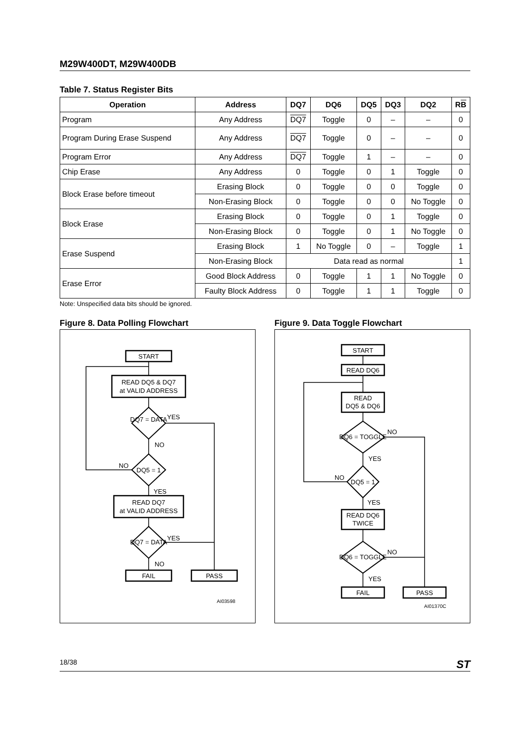M29W400DT, M29W400DB
Table 7. Status Register Bits
| Operation | Address | DQ7 | DQ6 | DQ5 | DQ3 | DQ2 | R B |
| --- | --- | --- | --- | --- | --- | --- | --- |
| Program | Any Address | DQ7 | Toggle | 0 | – | – | 0 |
| Program During Erase Suspend | Any Address | DQ7 | Toggle | 0 | – | – | 0 |
| Program Error | Any Address | DQ7 | Toggle | 1 | – | – | 0 |
| Chip Erase | Any Address | 0 | Toggle | 0 | 1 | Toggle | 0 |
| Block Erase before timeout | Erasing Block | 0 | Toggle | 0 | 0 | Toggle | 0 |
| | Non-Erasing Block | 0 | Toggle | 0 | 0 | No Toggle | 0 |
| Block Erase | Erasing Block | 0 | Toggle | 0 | 1 | Toggle | 0 |
| | Non-Erasing Block | 0 | Toggle | 0 | 1 | No Toggle | 0 |
| Erase Suspend | Erasing Block | 1 | No Toggle | 0 | – | Toggle | 1 |
| | Non-Erasing Block | Data read as normal | | | | | 1 |
| Erase Error | Good Block Address | 0 | Toggle | 1 | 1 | No Toggle | 0 |
| | Faulty Block Address | 0 | Toggle | 1 | 1 | Toggle | 0 |
Note: Unspecified data bits should be ignored.
Figure 8. Data Polling Flowchart
START
READ DQ5 & DQ7
at VALID ADDRESS
DQ7 = DATA
YES
NO
DQ5 = 1
NO
YES
READ DQ7
at VALID ADDRESS
DQ7 = DATA
YES
NO
FAIL
PASS
AI03598
Figure 9. Data Toggle Flowchart
START
READ DQ6
READ
DQ5 & DQ6
DQ6 = TOGGLE
NO
YES
DQ5 = 1
NO
YES
READ DQ6
TWICE
DQ6 = TOGGLE
NO
YES
FAIL
PASS
AI01370C
18/38 ST